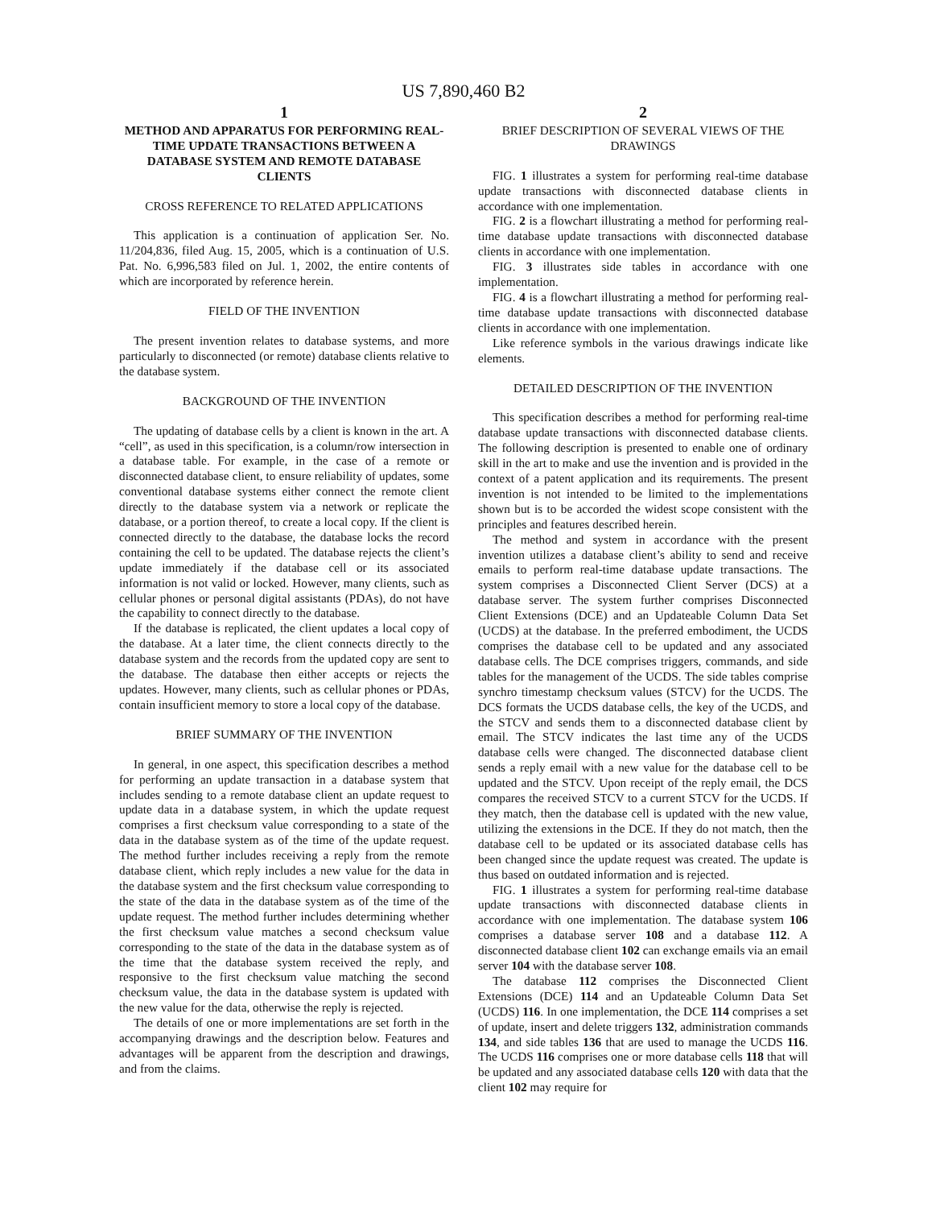US 7,890,460 B2
1
METHOD AND APPARATUS FOR PERFORMING REAL-TIME UPDATE TRANSACTIONS BETWEEN A DATABASE SYSTEM AND REMOTE DATABASE CLIENTS
CROSS REFERENCE TO RELATED APPLICATIONS
This application is a continuation of application Ser. No. 11/204,836, filed Aug. 15, 2005, which is a continuation of U.S. Pat. No. 6,996,583 filed on Jul. 1, 2002, the entire contents of which are incorporated by reference herein.
FIELD OF THE INVENTION
The present invention relates to database systems, and more particularly to disconnected (or remote) database clients relative to the database system.
BACKGROUND OF THE INVENTION
The updating of database cells by a client is known in the art. A “cell”, as used in this specification, is a column/row intersection in a database table. For example, in the case of a remote or disconnected database client, to ensure reliability of updates, some conventional database systems either connect the remote client directly to the database system via a network or replicate the database, or a portion thereof, to create a local copy. If the client is connected directly to the database, the database locks the record containing the cell to be updated. The database rejects the client’s update immediately if the database cell or its associated information is not valid or locked. However, many clients, such as cellular phones or personal digital assistants (PDAs), do not have the capability to connect directly to the database.
If the database is replicated, the client updates a local copy of the database. At a later time, the client connects directly to the database system and the records from the updated copy are sent to the database. The database then either accepts or rejects the updates. However, many clients, such as cellular phones or PDAs, contain insufficient memory to store a local copy of the database.
BRIEF SUMMARY OF THE INVENTION
In general, in one aspect, this specification describes a method for performing an update transaction in a database system that includes sending to a remote database client an update request to update data in a database system, in which the update request comprises a first checksum value corresponding to a state of the data in the database system as of the time of the update request. The method further includes receiving a reply from the remote database client, which reply includes a new value for the data in the database system and the first checksum value corresponding to the state of the data in the database system as of the time of the update request. The method further includes determining whether the first checksum value matches a second checksum value corresponding to the state of the data in the database system as of the time that the database system received the reply, and responsive to the first checksum value matching the second checksum value, the data in the database system is updated with the new value for the data, otherwise the reply is rejected.
The details of one or more implementations are set forth in the accompanying drawings and the description below. Features and advantages will be apparent from the description and drawings, and from the claims.
2
BRIEF DESCRIPTION OF SEVERAL VIEWS OF THE DRAWINGS
FIG. 1 illustrates a system for performing real-time database update transactions with disconnected database clients in accordance with one implementation.
FIG. 2 is a flowchart illustrating a method for performing real-time database update transactions with disconnected database clients in accordance with one implementation.
FIG. 3 illustrates side tables in accordance with one implementation.
FIG. 4 is a flowchart illustrating a method for performing real-time database update transactions with disconnected database clients in accordance with one implementation.
Like reference symbols in the various drawings indicate like elements.
DETAILED DESCRIPTION OF THE INVENTION
This specification describes a method for performing real-time database update transactions with disconnected database clients. The following description is presented to enable one of ordinary skill in the art to make and use the invention and is provided in the context of a patent application and its requirements. The present invention is not intended to be limited to the implementations shown but is to be accorded the widest scope consistent with the principles and features described herein.
The method and system in accordance with the present invention utilizes a database client’s ability to send and receive emails to perform real-time database update transactions. The system comprises a Disconnected Client Server (DCS) at a database server. The system further comprises Disconnected Client Extensions (DCE) and an Updateable Column Data Set (UCDS) at the database. In the preferred embodiment, the UCDS comprises the database cell to be updated and any associated database cells. The DCE comprises triggers, commands, and side tables for the management of the UCDS. The side tables comprise synchro timestamp checksum values (STCV) for the UCDS. The DCS formats the UCDS database cells, the key of the UCDS, and the STCV and sends them to a disconnected database client by email. The STCV indicates the last time any of the UCDS database cells were changed. The disconnected database client sends a reply email with a new value for the database cell to be updated and the STCV. Upon receipt of the reply email, the DCS compares the received STCV to a current STCV for the UCDS. If they match, then the database cell is updated with the new value, utilizing the extensions in the DCE. If they do not match, then the database cell to be updated or its associated database cells has been changed since the update request was created. The update is thus based on outdated information and is rejected.
FIG. 1 illustrates a system for performing real-time database update transactions with disconnected database clients in accordance with one implementation. The database system 106 comprises a database server 108 and a database 112. A disconnected database client 102 can exchange emails via an email server 104 with the database server 108.
The database 112 comprises the Disconnected Client Extensions (DCE) 114 and an Updateable Column Data Set (UCDS) 116. In one implementation, the DCE 114 comprises a set of update, insert and delete triggers 132, administration commands 134, and side tables 136 that are used to manage the UCDS 116. The UCDS 116 comprises one or more database cells 118 that will be updated and any associated database cells 120 with data that the client 102 may require for